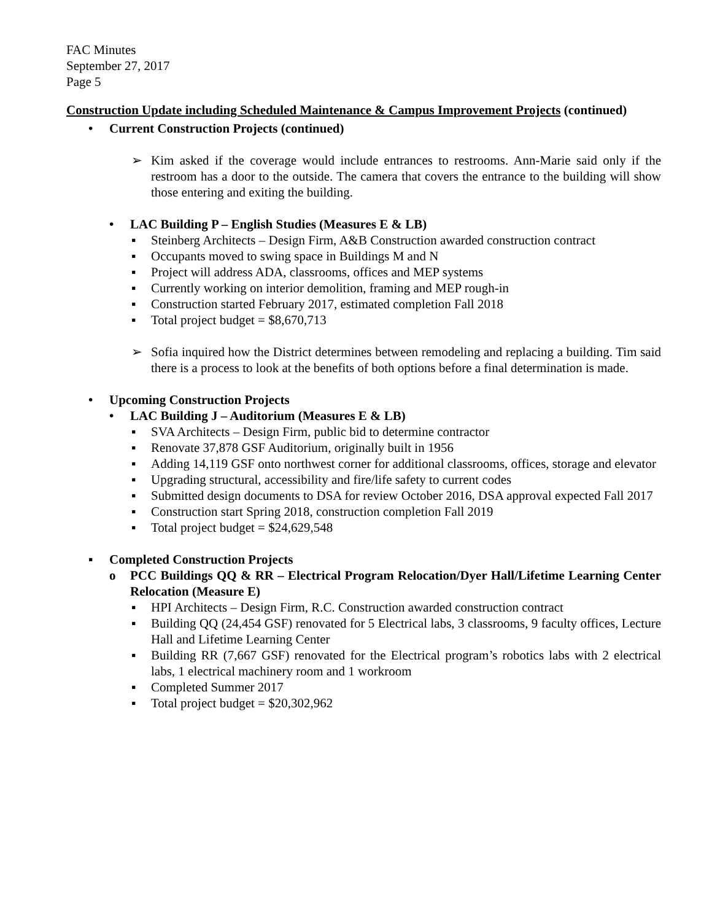FAC Minutes
September 27, 2017
Page 5
Construction Update including Scheduled Maintenance & Campus Improvement Projects (continued)
• Current Construction Projects (continued)
➢ Kim asked if the coverage would include entrances to restrooms. Ann-Marie said only if the restroom has a door to the outside. The camera that covers the entrance to the building will show those entering and exiting the building.
• LAC Building P – English Studies (Measures E & LB)
▪ Steinberg Architects – Design Firm, A&B Construction awarded construction contract
▪ Occupants moved to swing space in Buildings M and N
▪ Project will address ADA, classrooms, offices and MEP systems
▪ Currently working on interior demolition, framing and MEP rough-in
▪ Construction started February 2017, estimated completion Fall 2018
▪ Total project budget = $8,670,713
➢ Sofia inquired how the District determines between remodeling and replacing a building. Tim said there is a process to look at the benefits of both options before a final determination is made.
• Upcoming Construction Projects
• LAC Building J – Auditorium (Measures E & LB)
▪ SVA Architects – Design Firm, public bid to determine contractor
▪ Renovate 37,878 GSF Auditorium, originally built in 1956
▪ Adding 14,119 GSF onto northwest corner for additional classrooms, offices, storage and elevator
▪ Upgrading structural, accessibility and fire/life safety to current codes
▪ Submitted design documents to DSA for review October 2016, DSA approval expected Fall 2017
▪ Construction start Spring 2018, construction completion Fall 2019
▪ Total project budget = $24,629,548
▪ Completed Construction Projects
o PCC Buildings QQ & RR – Electrical Program Relocation/Dyer Hall/Lifetime Learning Center Relocation (Measure E)
▪ HPI Architects – Design Firm, R.C. Construction awarded construction contract
▪ Building QQ (24,454 GSF) renovated for 5 Electrical labs, 3 classrooms, 9 faculty offices, Lecture Hall and Lifetime Learning Center
▪ Building RR (7,667 GSF) renovated for the Electrical program’s robotics labs with 2 electrical labs, 1 electrical machinery room and 1 workroom
▪ Completed Summer 2017
▪ Total project budget = $20,302,962